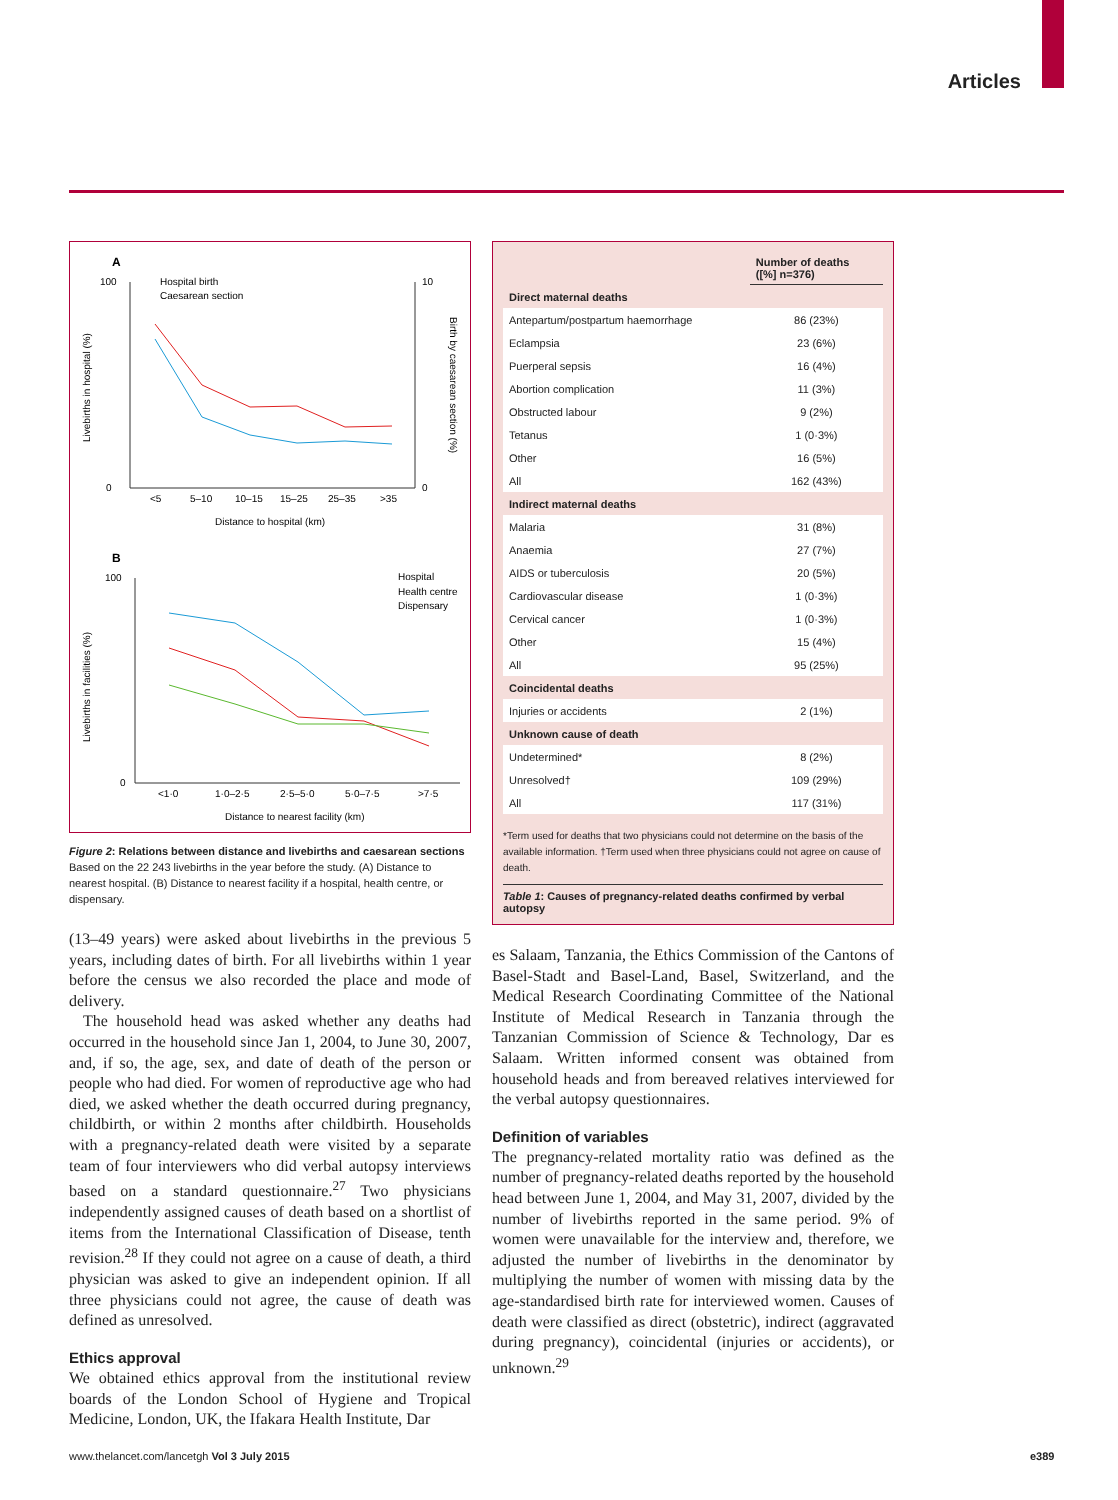Articles
A
100
0
10
0
<5
5–10
10–15
15–25
25–35
>35
Distance to hospital (km)
Hospital birth
Caesarean section
Livebirths in hospital (%)
Birth by caesarean section (%)
B
100
0
<1·0
1·0–2·5
2·5–5·0
5·0–7·5
>7·5
Distance to nearest facility (km)
Hospital
Health centre
Dispensary
Livebirths in facilities (%)
Figure 2: Relations between distance and livebirths and caesarean sections
Based on the 22 243 livebirths in the year before the study. (A) Distance to nearest hospital. (B) Distance to nearest facility if a hospital, health centre, or dispensary.
(13–49 years) were asked about livebirths in the previous 5 years, including dates of birth. For all livebirths within 1 year before the census we also recorded the place and mode of delivery.
The household head was asked whether any deaths had occurred in the household since Jan 1, 2004, to June 30, 2007, and, if so, the age, sex, and date of death of the person or people who had died. For women of reproductive age who had died, we asked whether the death occurred during pregnancy, childbirth, or within 2 months after childbirth. Households with a pregnancy-related death were visited by a separate team of four interviewers who did verbal autopsy interviews based on a standard questionnaire.<sup>27</sup> Two physicians independently assigned causes of death based on a shortlist of items from the International Classification of Disease, tenth revision.<sup>28</sup> If they could not agree on a cause of death, a third physician was asked to give an independent opinion. If all three physicians could not agree, the cause of death was defined as unresolved.
Ethics approval
We obtained ethics approval from the institutional review boards of the London School of Hygiene and Tropical Medicine, London, UK, the Ifakara Health Institute, Dar
| | Number of deaths ([%] n=376) |
| --- | --- |
| Direct maternal deaths | |
| Antepartum/postpartum haemorrhage | 86 (23%) |
| Eclampsia | 23 (6%) |
| Puerperal sepsis | 16 (4%) |
| Abortion complication | 11 (3%) |
| Obstructed labour | 9 (2%) |
| Tetanus | 1 (0·3%) |
| Other | 16 (5%) |
| All | 162 (43%) |
| Indirect maternal deaths | |
| Malaria | 31 (8%) |
| Anaemia | 27 (7%) |
| AIDS or tuberculosis | 20 (5%) |
| Cardiovascular disease | 1 (0·3%) |
| Cervical cancer | 1 (0·3%) |
| Other | 15 (4%) |
| All | 95 (25%) |
| Coincidental deaths | |
| Injuries or accidents | 2 (1%) |
| Unknown cause of death | |
| Undetermined* | 8 (2%) |
| Unresolved† | 109 (29%) |
| All | 117 (31%) |
*Term used for deaths that two physicians could not determine on the basis of the available information. †Term used when three physicians could not agree on cause of death.
Table 1: Causes of pregnancy-related deaths confirmed by verbal autopsy
es Salaam, Tanzania, the Ethics Commission of the Cantons of Basel-Stadt and Basel-Land, Basel, Switzerland, and the Medical Research Coordinating Committee of the National Institute of Medical Research in Tanzania through the Tanzanian Commission of Science & Technology, Dar es Salaam. Written informed consent was obtained from household heads and from bereaved relatives interviewed for the verbal autopsy questionnaires.
Definition of variables
The pregnancy-related mortality ratio was defined as the number of pregnancy-related deaths reported by the household head between June 1, 2004, and May 31, 2007, divided by the number of livebirths reported in the same period. 9% of women were unavailable for the interview and, therefore, we adjusted the number of livebirths in the denominator by multiplying the number of women with missing data by the age-standardised birth rate for interviewed women. Causes of death were classified as direct (obstetric), indirect (aggravated during pregnancy), coincidental (injuries or accidents), or unknown.<sup>29</sup>
www.thelancet.com/lancetgh Vol 3 July 2015
e389